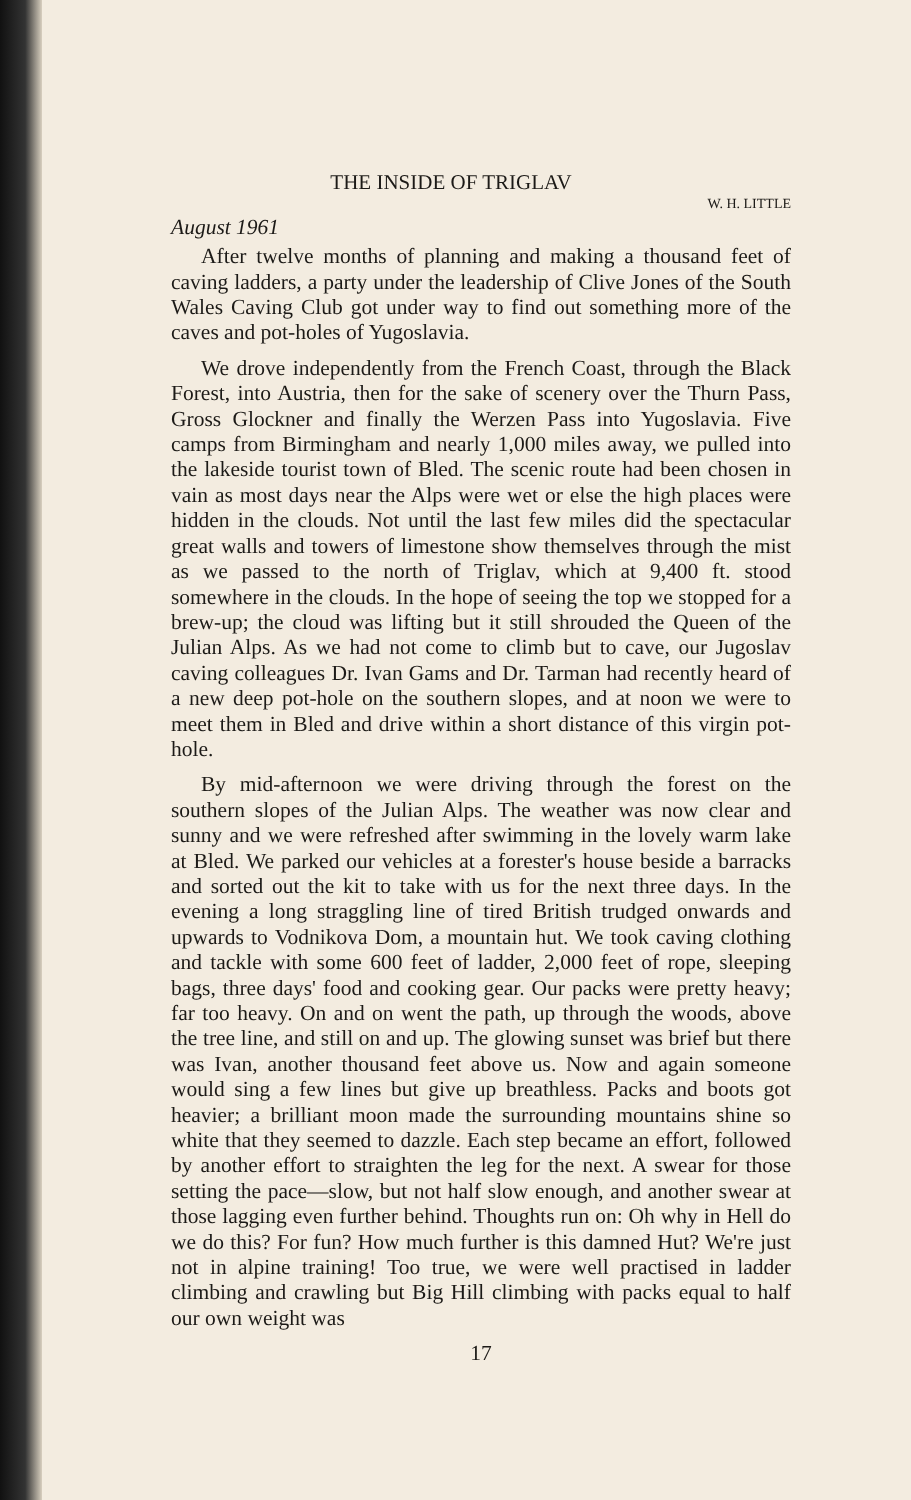THE INSIDE OF TRIGLAV
W. H. LITTLE
August 1961
After twelve months of planning and making a thousand feet of caving ladders, a party under the leadership of Clive Jones of the South Wales Caving Club got under way to find out something more of the caves and pot-holes of Yugoslavia.
We drove independently from the French Coast, through the Black Forest, into Austria, then for the sake of scenery over the Thurn Pass, Gross Glockner and finally the Werzen Pass into Yugoslavia. Five camps from Birmingham and nearly 1,000 miles away, we pulled into the lakeside tourist town of Bled. The scenic route had been chosen in vain as most days near the Alps were wet or else the high places were hidden in the clouds. Not until the last few miles did the spectacular great walls and towers of limestone show themselves through the mist as we passed to the north of Triglav, which at 9,400 ft. stood somewhere in the clouds. In the hope of seeing the top we stopped for a brew-up; the cloud was lifting but it still shrouded the Queen of the Julian Alps. As we had not come to climb but to cave, our Jugoslav caving colleagues Dr. Ivan Gams and Dr. Tarman had recently heard of a new deep pot-hole on the southern slopes, and at noon we were to meet them in Bled and drive within a short distance of this virgin pot-hole.
By mid-afternoon we were driving through the forest on the southern slopes of the Julian Alps. The weather was now clear and sunny and we were refreshed after swimming in the lovely warm lake at Bled. We parked our vehicles at a forester's house beside a barracks and sorted out the kit to take with us for the next three days. In the evening a long straggling line of tired British trudged onwards and upwards to Vodnikova Dom, a mountain hut. We took caving clothing and tackle with some 600 feet of ladder, 2,000 feet of rope, sleeping bags, three days' food and cooking gear. Our packs were pretty heavy; far too heavy. On and on went the path, up through the woods, above the tree line, and still on and up. The glowing sunset was brief but there was Ivan, another thousand feet above us. Now and again someone would sing a few lines but give up breathless. Packs and boots got heavier; a brilliant moon made the surrounding mountains shine so white that they seemed to dazzle. Each step became an effort, followed by another effort to straighten the leg for the next. A swear for those setting the pace—slow, but not half slow enough, and another swear at those lagging even further behind. Thoughts run on: Oh why in Hell do we do this? For fun? How much further is this damned Hut? We're just not in alpine training! Too true, we were well practised in ladder climbing and crawling but Big Hill climbing with packs equal to half our own weight was
17